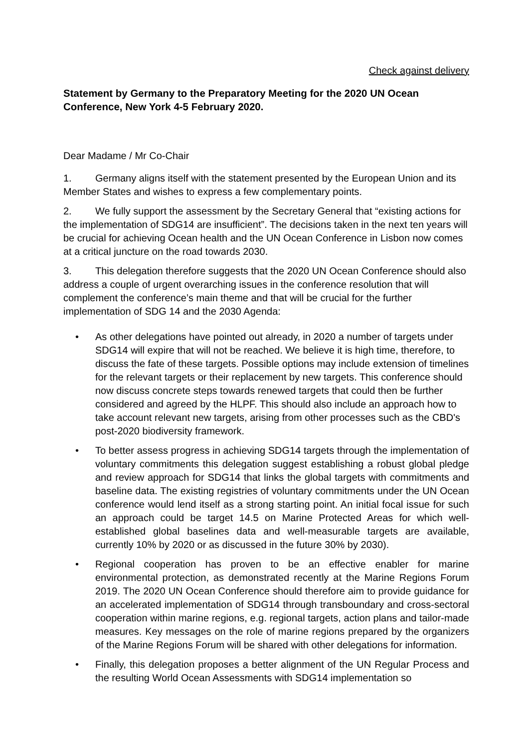Check against delivery
Statement by Germany to the Preparatory Meeting for the 2020 UN Ocean Conference, New York 4-5 February 2020.
Dear Madame / Mr Co-Chair
1. Germany aligns itself with the statement presented by the European Union and its Member States and wishes to express a few complementary points.
2. We fully support the assessment by the Secretary General that “existing actions for the implementation of SDG14 are insufficient”. The decisions taken in the next ten years will be crucial for achieving Ocean health and the UN Ocean Conference in Lisbon now comes at a critical juncture on the road towards 2030.
3. This delegation therefore suggests that the 2020 UN Ocean Conference should also address a couple of urgent overarching issues in the conference resolution that will complement the conference’s main theme and that will be crucial for the further implementation of SDG 14 and the 2030 Agenda:
• As other delegations have pointed out already, in 2020 a number of targets under SDG14 will expire that will not be reached. We believe it is high time, therefore, to discuss the fate of these targets. Possible options may include extension of timelines for the relevant targets or their replacement by new targets. This conference should now discuss concrete steps towards renewed targets that could then be further considered and agreed by the HLPF. This should also include an approach how to take account relevant new targets, arising from other processes such as the CBD's post-2020 biodiversity framework.
• To better assess progress in achieving SDG14 targets through the implementation of voluntary commitments this delegation suggest establishing a robust global pledge and review approach for SDG14 that links the global targets with commitments and baseline data. The existing registries of voluntary commitments under the UN Ocean conference would lend itself as a strong starting point. An initial focal issue for such an approach could be target 14.5 on Marine Protected Areas for which well-established global baselines data and well-measurable targets are available, currently 10% by 2020 or as discussed in the future 30% by 2030).
• Regional cooperation has proven to be an effective enabler for marine environmental protection, as demonstrated recently at the Marine Regions Forum 2019. The 2020 UN Ocean Conference should therefore aim to provide guidance for an accelerated implementation of SDG14 through transboundary and cross-sectoral cooperation within marine regions, e.g. regional targets, action plans and tailor-made measures. Key messages on the role of marine regions prepared by the organizers of the Marine Regions Forum will be shared with other delegations for information.
• Finally, this delegation proposes a better alignment of the UN Regular Process and the resulting World Ocean Assessments with SDG14 implementation so